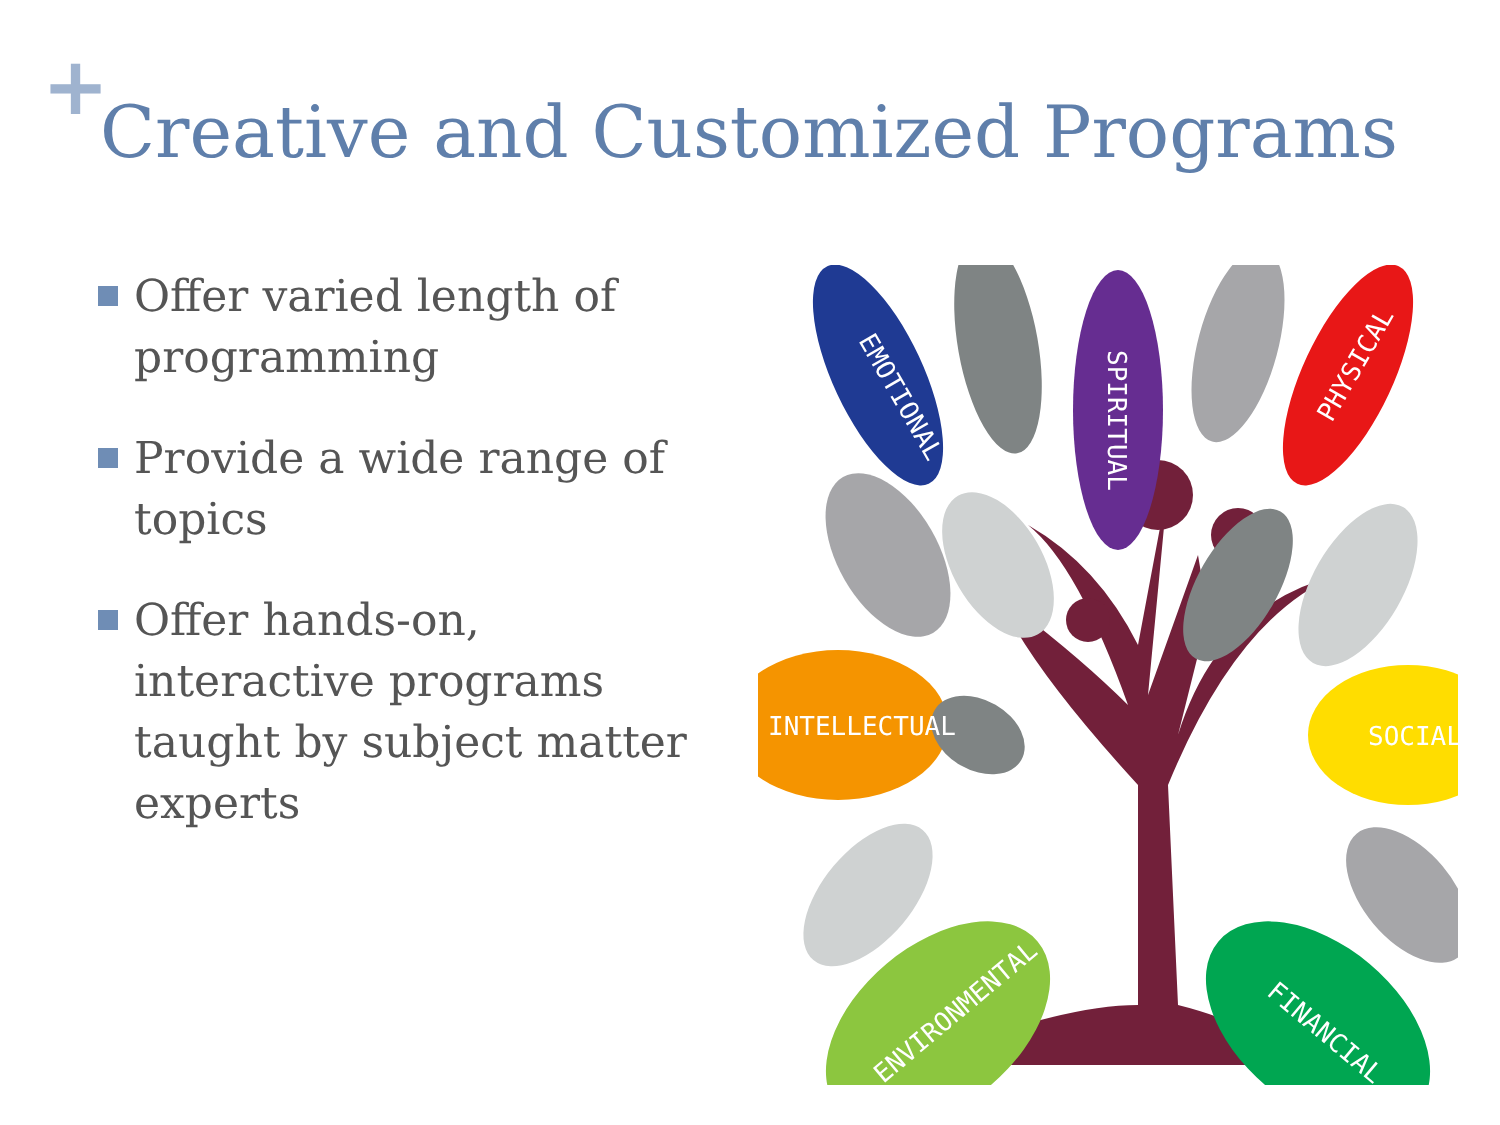+
Creative and Customized Programs
Offer varied length of programming
Provide a wide range of topics
Offer hands-on, interactive programs taught by subject matter experts
EMOTIONAL
SPIRITUAL
PHYSICAL
INTELLECTUAL
SOCIAL
ENVIRONMENTAL
FINANCIAL